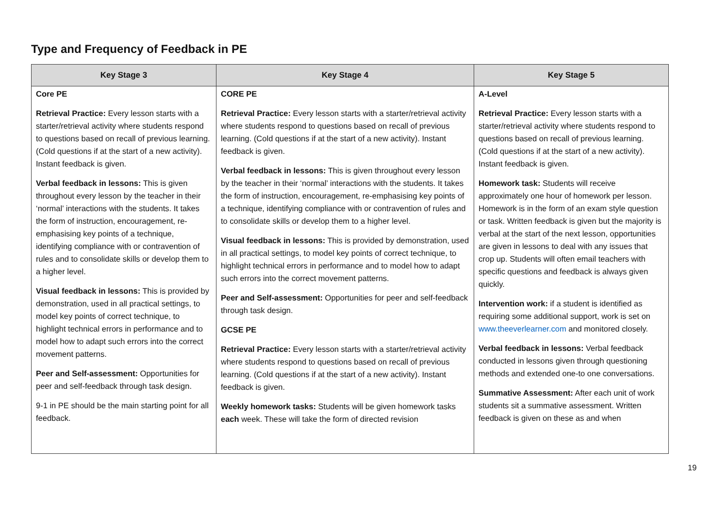Type and Frequency of Feedback in PE
| Key Stage 3 | Key Stage 4 | Key Stage 5 |
| --- | --- | --- |
| Core PE Retrieval Practice: Every lesson starts with a starter/retrieval activity where students respond to questions based on recall of previous learning. (Cold questions if at the start of a new activity). Instant feedback is given. Verbal feedback in lessons: This is given throughout every lesson by the teacher in their ‘normal’ interactions with the students. It takes the form of instruction, encouragement, re-emphasising key points of a technique, identifying compliance with or contravention of rules and to consolidate skills or develop them to a higher level. Visual feedback in lessons: This is provided by demonstration, used in all practical settings, to model key points of correct technique, to highlight technical errors in performance and to model how to adapt such errors into the correct movement patterns. Peer and Self-assessment: Opportunities for peer and self-feedback through task design. 9-1 in PE should be the main starting point for all feedback. | CORE PE Retrieval Practice: Every lesson starts with a starter/retrieval activity where students respond to questions based on recall of previous learning. (Cold questions if at the start of a new activity). Instant feedback is given. Verbal feedback in lessons: This is given throughout every lesson by the teacher in their ‘normal’ interactions with the students. It takes the form of instruction, encouragement, re-emphasising key points of a technique, identifying compliance with or contravention of rules and to consolidate skills or develop them to a higher level. Visual feedback in lessons: This is provided by demonstration, used in all practical settings, to model key points of correct technique, to highlight technical errors in performance and to model how to adapt such errors into the correct movement patterns. Peer and Self-assessment: Opportunities for peer and self-feedback through task design. GCSE PE Retrieval Practice: Every lesson starts with a starter/retrieval activity where students respond to questions based on recall of previous learning. (Cold questions if at the start of a new activity). Instant feedback is given. Weekly homework tasks: Students will be given homework tasks each week. These will take the form of directed revision | A-Level Retrieval Practice: Every lesson starts with a starter/retrieval activity where students respond to questions based on recall of previous learning. (Cold questions if at the start of a new activity). Instant feedback is given. Homework task: Students will receive approximately one hour of homework per lesson. Homework is in the form of an exam style question or task. Written feedback is given but the majority is verbal at the start of the next lesson, opportunities are given in lessons to deal with any issues that crop up. Students will often email teachers with specific questions and feedback is always given quickly. Intervention work: if a student is identified as requiring some additional support, work is set on www.theeverlearner.com and monitored closely. Verbal feedback in lessons: Verbal feedback conducted in lessons given through questioning methods and extended one-to one conversations. Summative Assessment: After each unit of work students sit a summative assessment. Written feedback is given on these as and when |
19